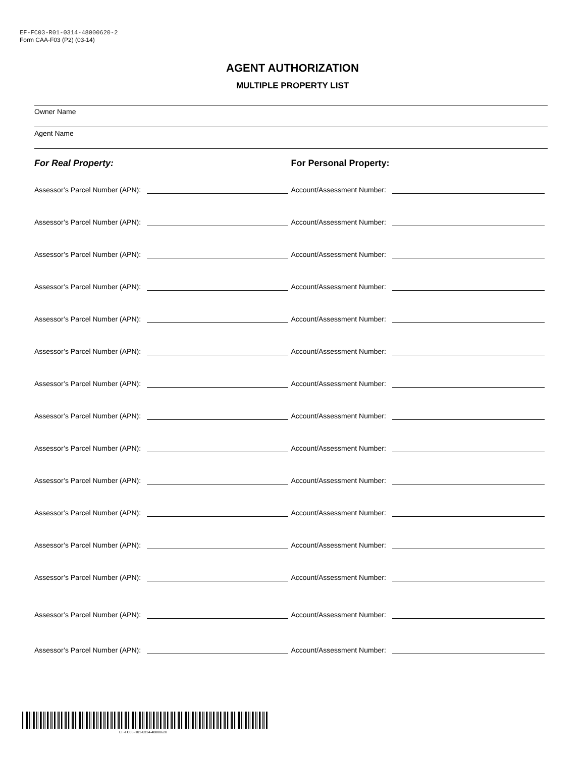EF-FC03-R01-0314-48000620-2
Form CAA-F03 (P2) (03-14)
AGENT AUTHORIZATION
MULTIPLE PROPERTY LIST
Owner Name
Agent Name
For Real Property: For Personal Property:
Assessor’s Parcel Number (APN):
Account/Assessment Number:
Assessor’s Parcel Number (APN):
Account/Assessment Number:
Assessor’s Parcel Number (APN):
Account/Assessment Number:
Assessor’s Parcel Number (APN):
Account/Assessment Number:
Assessor’s Parcel Number (APN):
Account/Assessment Number:
Assessor’s Parcel Number (APN):
Account/Assessment Number:
Assessor’s Parcel Number (APN):
Account/Assessment Number:
Assessor’s Parcel Number (APN):
Account/Assessment Number:
Assessor’s Parcel Number (APN):
Account/Assessment Number:
Assessor’s Parcel Number (APN):
Account/Assessment Number:
Assessor’s Parcel Number (APN):
Account/Assessment Number:
Assessor’s Parcel Number (APN):
Account/Assessment Number:
Assessor’s Parcel Number (APN):
Account/Assessment Number:
Assessor’s Parcel Number (APN):
Account/Assessment Number:
Assessor’s Parcel Number (APN):
Account/Assessment Number:
EF-FC03-R01-0314-48000620